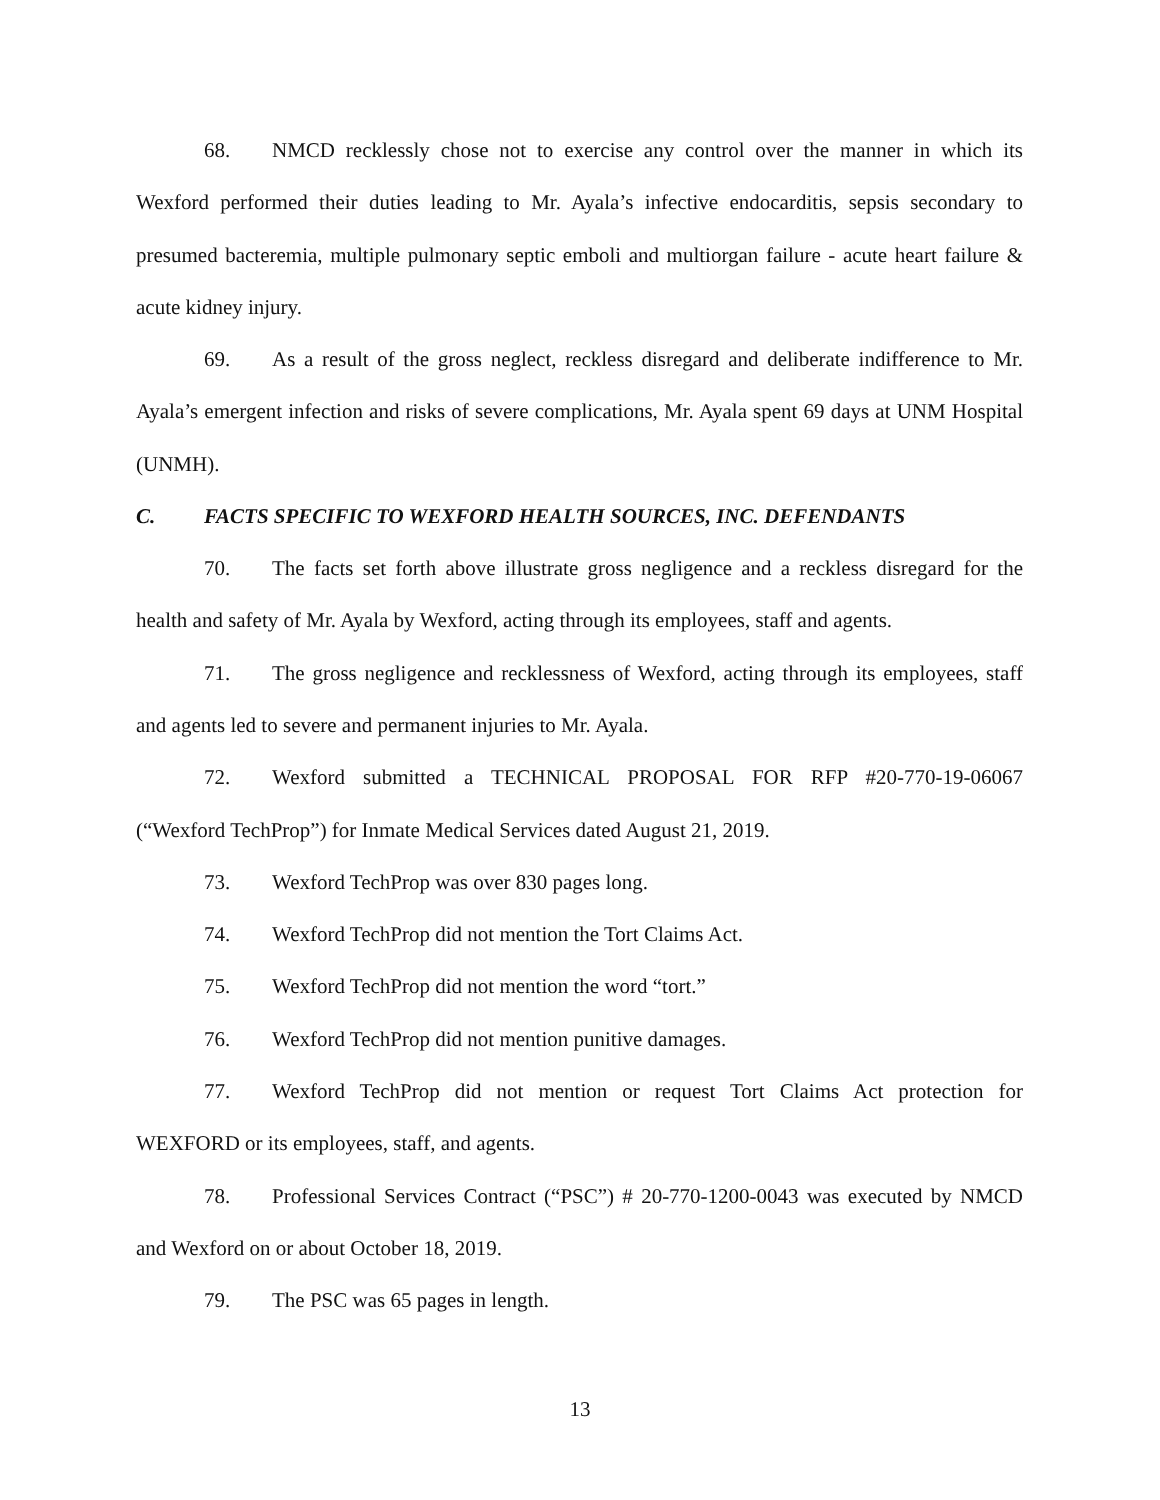68. NMCD recklessly chose not to exercise any control over the manner in which its Wexford performed their duties leading to Mr. Ayala’s infective endocarditis, sepsis secondary to presumed bacteremia, multiple pulmonary septic emboli and multiorgan failure - acute heart failure & acute kidney injury.
69. As a result of the gross neglect, reckless disregard and deliberate indifference to Mr. Ayala’s emergent infection and risks of severe complications, Mr. Ayala spent 69 days at UNM Hospital (UNMH).
C. FACTS SPECIFIC TO WEXFORD HEALTH SOURCES, INC. DEFENDANTS
70. The facts set forth above illustrate gross negligence and a reckless disregard for the health and safety of Mr. Ayala by Wexford, acting through its employees, staff and agents.
71. The gross negligence and recklessness of Wexford, acting through its employees, staff and agents led to severe and permanent injuries to Mr. Ayala.
72. Wexford submitted a TECHNICAL PROPOSAL FOR RFP #20-770-19-06067 (“Wexford TechProp”) for Inmate Medical Services dated August 21, 2019.
73. Wexford TechProp was over 830 pages long.
74. Wexford TechProp did not mention the Tort Claims Act.
75. Wexford TechProp did not mention the word “tort.”
76. Wexford TechProp did not mention punitive damages.
77. Wexford TechProp did not mention or request Tort Claims Act protection for WEXFORD or its employees, staff, and agents.
78. Professional Services Contract (“PSC”) # 20-770-1200-0043 was executed by NMCD and Wexford on or about October 18, 2019.
79. The PSC was 65 pages in length.
13